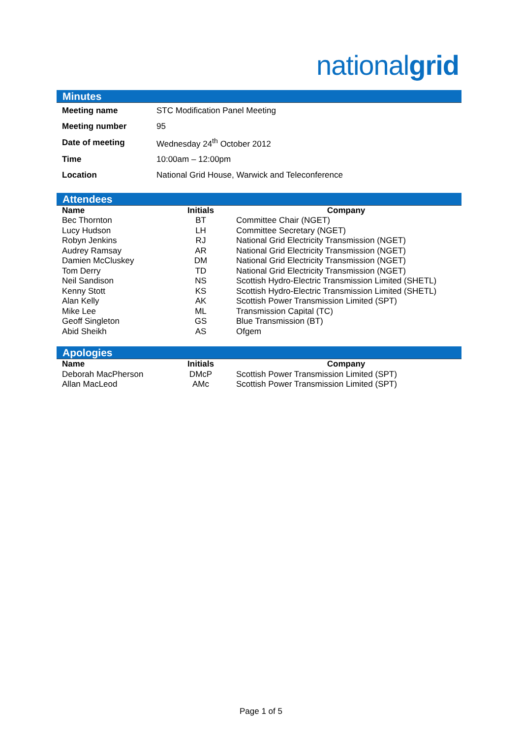nationalgrid
Minutes
| Meeting name | STC Modification Panel Meeting |
| Meeting number | 95 |
| Date of meeting | Wednesday 24<sup>th</sup> October 2012 |
| Time | 10:00am – 12:00pm |
| Location | National Grid House, Warwick and Teleconference |
Attendees
| Name | Initials | Company |
| --- | --- | --- |
| Bec Thornton | BT | Committee Chair (NGET) |
| Lucy Hudson | LH | Committee Secretary (NGET) |
| Robyn Jenkins | RJ | National Grid Electricity Transmission (NGET) |
| Audrey Ramsay | AR | National Grid Electricity Transmission (NGET) |
| Damien McCluskey | DM | National Grid Electricity Transmission (NGET) |
| Tom Derry | TD | National Grid Electricity Transmission (NGET) |
| Neil Sandison | NS | Scottish Hydro-Electric Transmission Limited (SHETL) |
| Kenny Stott | KS | Scottish Hydro-Electric Transmission Limited (SHETL) |
| Alan Kelly | AK | Scottish Power Transmission Limited (SPT) |
| Mike Lee | ML | Transmission Capital (TC) |
| Geoff Singleton | GS | Blue Transmission (BT) |
| Abid Sheikh | AS | Ofgem |
Apologies
| Name | Initials | Company |
| --- | --- | --- |
| Deborah MacPherson | DMcP | Scottish Power Transmission Limited (SPT) |
| Allan MacLeod | AMc | Scottish Power Transmission Limited (SPT) |
Page 1 of 5